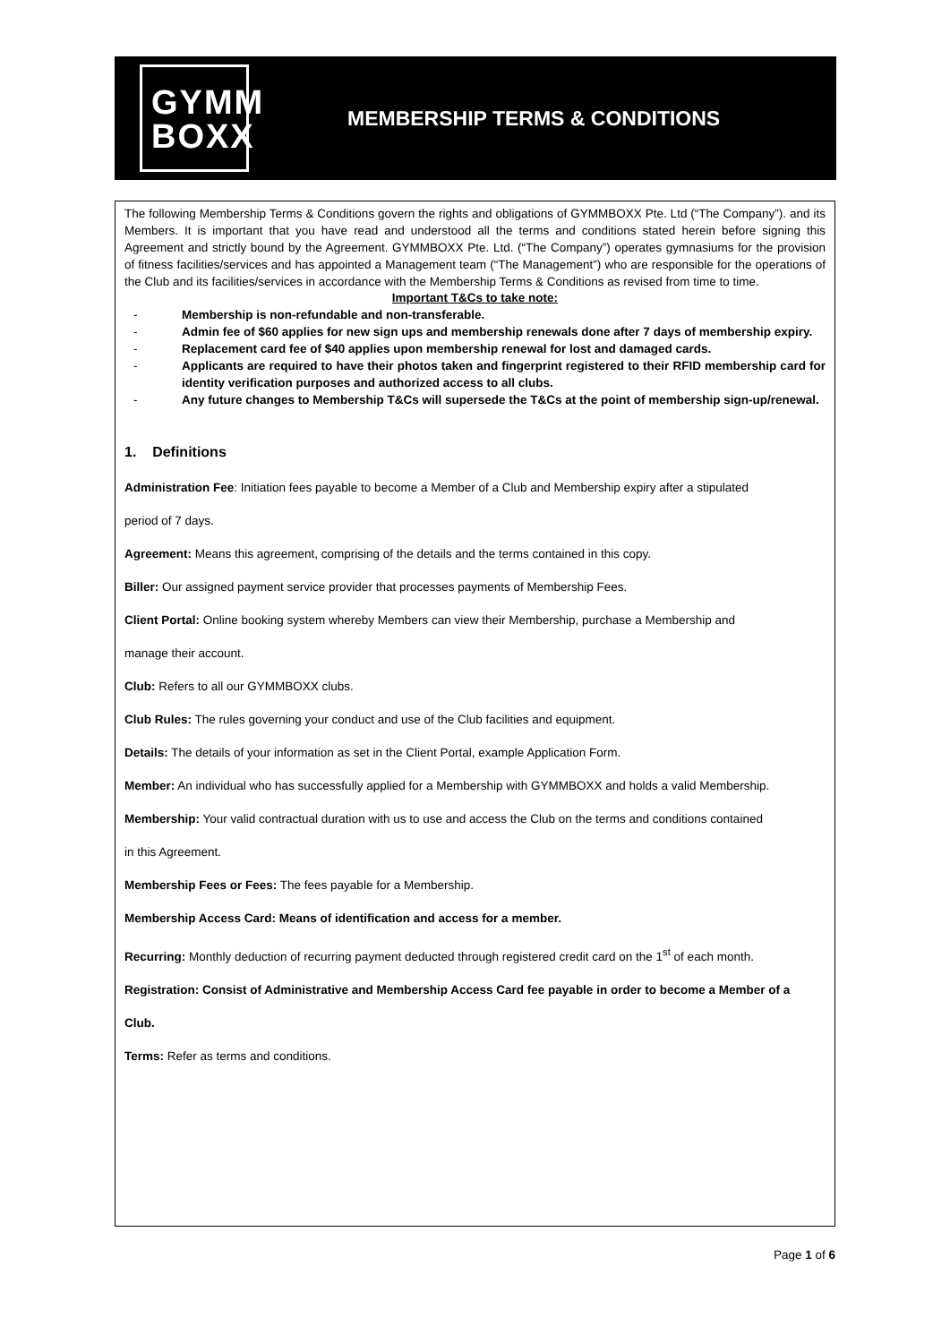GYMM
BOXX
MEMBERSHIP TERMS & CONDITIONS
The following Membership Terms & Conditions govern the rights and obligations of GYMMBOXX Pte. Ltd (“The Company”). and its Members. It is important that you have read and understood all the terms and conditions stated herein before signing this Agreement and strictly bound by the Agreement. GYMMBOXX Pte. Ltd. (“The Company”) operates gymnasiums for the provision of fitness facilities/services and has appointed a Management team (“The Management”) who are responsible for the operations of the Club and its facilities/services in accordance with the Membership Terms & Conditions as revised from time to time.
Important T&Cs to take note:
- Membership is non-refundable and non-transferable.
- Admin fee of $60 applies for new sign ups and membership renewals done after 7 days of membership expiry.
- Replacement card fee of $40 applies upon membership renewal for lost and damaged cards.
- Applicants are required to have their photos taken and fingerprint registered to their RFID membership card for identity verification purposes and authorized access to all clubs.
- Any future changes to Membership T&Cs will supersede the T&Cs at the point of membership sign-up/renewal.
1. Definitions
Administration Fee: Initiation fees payable to become a Member of a Club and Membership expiry after a stipulated
period of 7 days.
Agreement: Means this agreement, comprising of the details and the terms contained in this copy.
Biller: Our assigned payment service provider that processes payments of Membership Fees.
Client Portal: Online booking system whereby Members can view their Membership, purchase a Membership and
manage their account.
Club: Refers to all our GYMMBOXX clubs.
Club Rules: The rules governing your conduct and use of the Club facilities and equipment.
Details: The details of your information as set in the Client Portal, example Application Form.
Member: An individual who has successfully applied for a Membership with GYMMBOXX and holds a valid Membership.
Membership: Your valid contractual duration with us to use and access the Club on the terms and conditions contained
in this Agreement.
Membership Fees or Fees: The fees payable for a Membership.
Membership Access Card: Means of identification and access for a member.
Recurring: Monthly deduction of recurring payment deducted through registered credit card on the 1<sup>st</sup> of each month.
Registration: Consist of Administrative and Membership Access Card fee payable in order to become a Member of a
Club.
Terms: Refer as terms and conditions.
Page 1 of 6